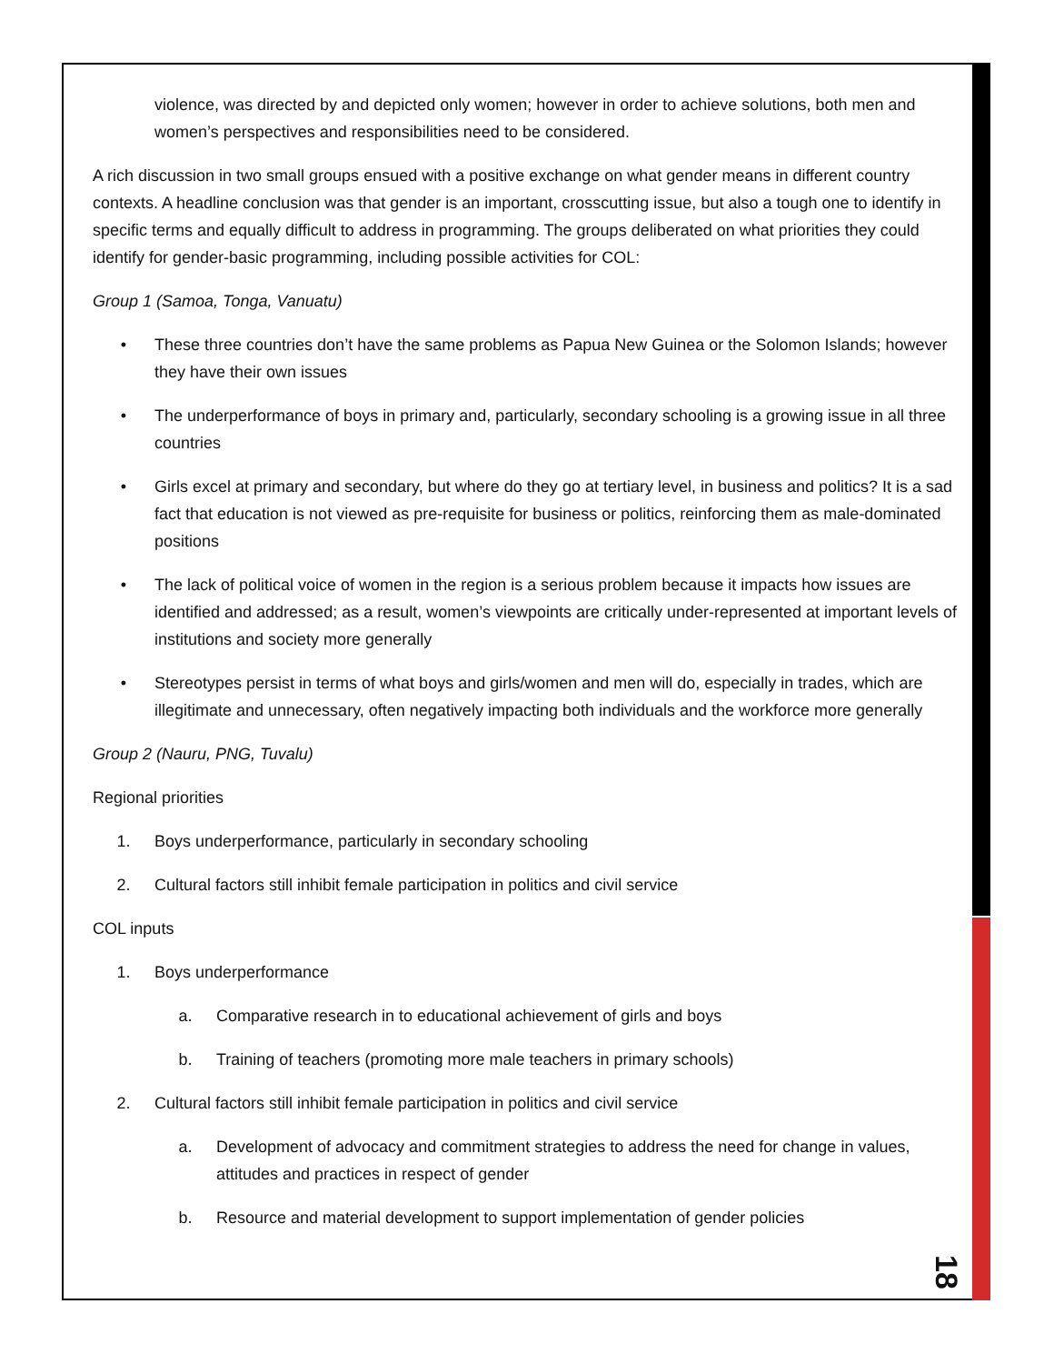violence, was directed by and depicted only women; however in order to achieve solutions, both men and women’s perspectives and responsibilities need to be considered.
A rich discussion in two small groups ensued with a positive exchange on what gender means in different country contexts. A headline conclusion was that gender is an important, crosscutting issue, but also a tough one to identify in specific terms and equally difficult to address in programming. The groups deliberated on what priorities they could identify for gender-basic programming, including possible activities for COL:
Group 1 (Samoa, Tonga, Vanuatu)
• These three countries don’t have the same problems as Papua New Guinea or the Solomon Islands; however they have their own issues
• The underperformance of boys in primary and, particularly, secondary schooling is a growing issue in all three countries
• Girls excel at primary and secondary, but where do they go at tertiary level, in business and politics? It is a sad fact that education is not viewed as pre-requisite for business or politics, reinforcing them as male-dominated positions
• The lack of political voice of women in the region is a serious problem because it impacts how issues are identified and addressed; as a result, women’s viewpoints are critically under-represented at important levels of institutions and society more generally
• Stereotypes persist in terms of what boys and girls/women and men will do, especially in trades, which are illegitimate and unnecessary, often negatively impacting both individuals and the workforce more generally
Group 2 (Nauru, PNG, Tuvalu)
Regional priorities
1. Boys underperformance, particularly in secondary schooling
2. Cultural factors still inhibit female participation in politics and civil service
COL inputs
1. Boys underperformance
a. Comparative research in to educational achievement of girls and boys
b. Training of teachers (promoting more male teachers in primary schools)
2. Cultural factors still inhibit female participation in politics and civil service
a. Development of advocacy and commitment strategies to address the need for change in values, attitudes and practices in respect of gender
b. Resource and material development to support implementation of gender policies
18